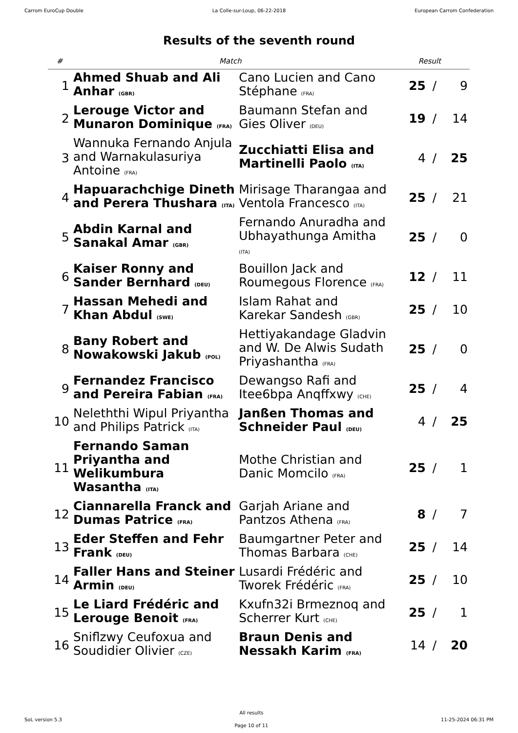Carrom EuroCup Double La Colle-sur-Loup, 06-22-2018 European Carrom Confederation
Results of the seventh round
| # | Match | | Result | | |
| --- | --- | --- | --- | --- | --- |
| 1 | Ahmed Shuab and Ali Anhar (GBR) | Cano Lucien and Cano Stéphane (FRA) | 25 | / | 9 |
| 2 | Lerouge Victor and Munaron Dominique (FRA) | Baumann Stefan and Gies Oliver (DEU) | 19 | / | 14 |
| 3 | Wannuka Fernando Anjula and Warnakulasuriya Antoine (FRA) | Zucchiatti Elisa and Martinelli Paolo (ITA) | 4 | / | 25 |
| 4 | Hapuarachchige Dineth and Perera Thushara (ITA) | Mirisage Tharangaa and Ventola Francesco (ITA) | 25 | / | 21 |
| 5 | Abdin Karnal and Sanakal Amar (GBR) | Fernando Anuradha and Ubhayathunga Amitha (ITA) | 25 | / | 0 |
| 6 | Kaiser Ronny and Sander Bernhard (DEU) | Bouillon Jack and Roumegous Florence (FRA) | 12 | / | 11 |
| 7 | Hassan Mehedi and Khan Abdul (SWE) | Islam Rahat and Karekar Sandesh (GBR) | 25 | / | 10 |
| 8 | Bany Robert and Nowakowski Jakub (POL) | Hettiyakandage Gladvin and W. De Alwis Sudath Priyashantha (FRA) | 25 | / | 0 |
| 9 | Fernandez Francisco and Pereira Fabian (FRA) | Dewangso Rafi and Itee6bpa Anqffxwy (CHE) | 25 | / | 4 |
| 10 | Neleththi Wipul Priyantha and Philips Patrick (ITA) | Janßen Thomas and Schneider Paul (DEU) | 4 | / | 25 |
| 11 | Fernando Saman Priyantha and Welikumbura Wasantha (ITA) | Mothe Christian and Danic Momcilo (FRA) | 25 | / | 1 |
| 12 | Ciannarella Franck and Dumas Patrice (FRA) | Garjah Ariane and Pantzos Athena (FRA) | 8 | / | 7 |
| 13 | Eder Steffen and Fehr Frank (DEU) | Baumgartner Peter and Thomas Barbara (CHE) | 25 | / | 14 |
| 14 | Faller Hans and Steiner Armin (DEU) | Lusardi Frédéric and Tworek Frédéric (FRA) | 25 | / | 10 |
| 15 | Le Liard Frédéric and Lerouge Benoit (FRA) | Kxufn32i Brmeznoq and Scherrer Kurt (CHE) | 25 | / | 1 |
| 16 | Sniflzwy Ceufoxua and Soudidier Olivier (CZE) | Braun Denis and Nessakh Karim (FRA) | 14 | / | 20 |
SoL version 5.3
All results
Page 10 of 11
11-25-2024 06:31 PM